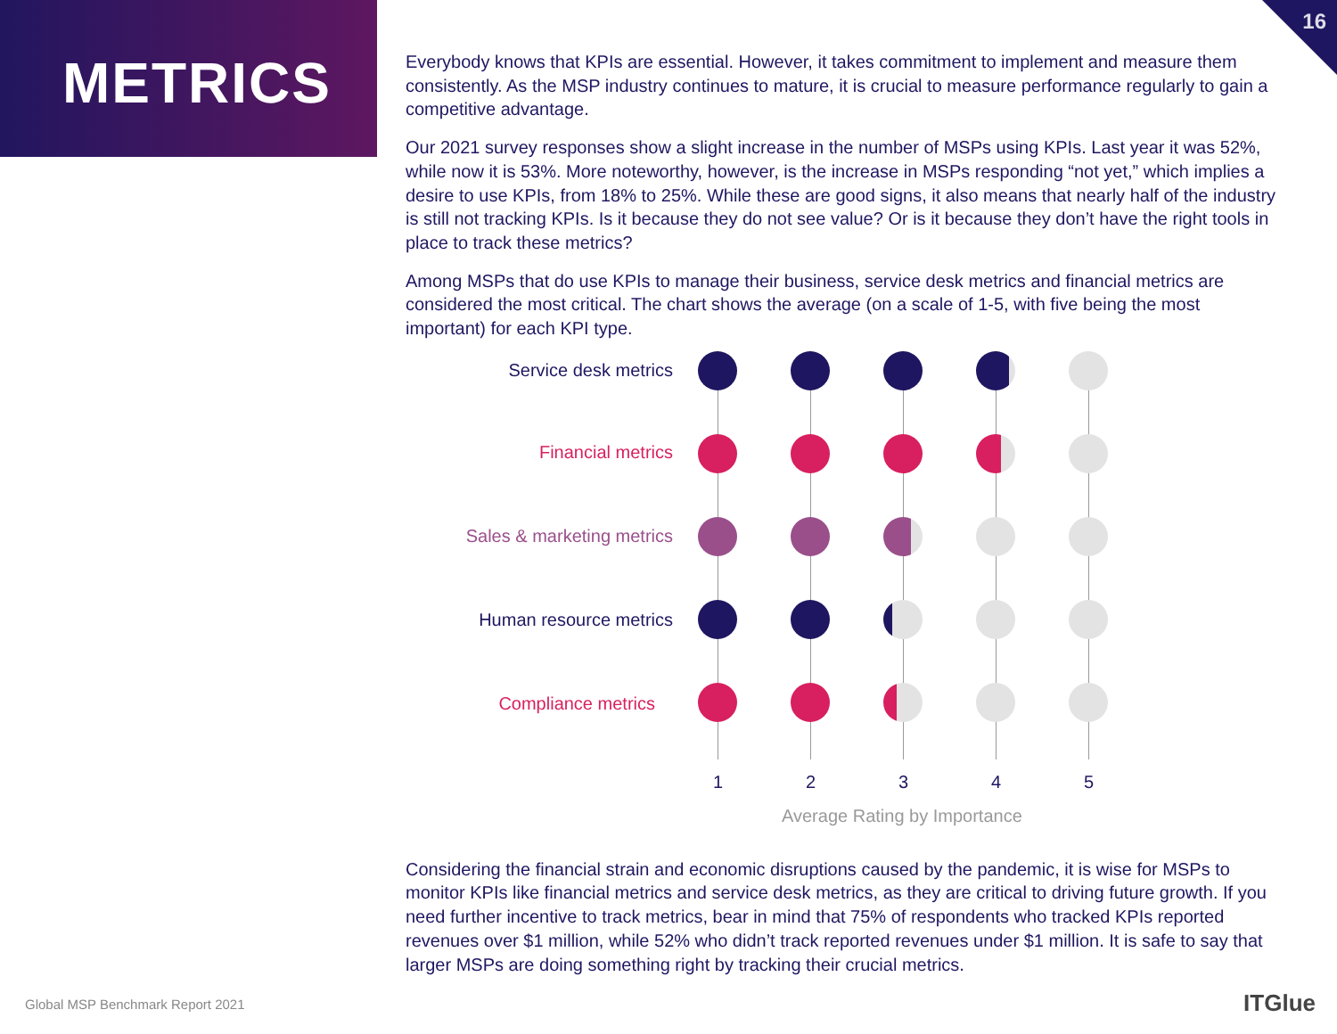METRICS
16
Everybody knows that KPIs are essential. However, it takes commitment to implement and measure them consistently. As the MSP industry continues to mature, it is crucial to measure performance regularly to gain a competitive advantage.
Our 2021 survey responses show a slight increase in the number of MSPs using KPIs. Last year it was 52%, while now it is 53%. More noteworthy, however, is the increase in MSPs responding “not yet,” which implies a desire to use KPIs, from 18% to 25%. While these are good signs, it also means that nearly half of the industry is still not tracking KPIs. Is it because they do not see value? Or is it because they don’t have the right tools in place to track these metrics?
Among MSPs that do use KPIs to manage their business, service desk metrics and financial metrics are considered the most critical. The chart shows the average (on a scale of 1-5, with five being the most important) for each KPI type.
Service desk metrics
Financial metrics
Sales & marketing metrics
Human resource metrics
Compliance metrics
1 2 3 4 5
Average Rating by Importance
Considering the financial strain and economic disruptions caused by the pandemic, it is wise for MSPs to monitor KPIs like financial metrics and service desk metrics, as they are critical to driving future growth. If you need further incentive to track metrics, bear in mind that 75% of respondents who tracked KPIs reported revenues over $1 million, while 52% who didn’t track reported revenues under $1 million. It is safe to say that larger MSPs are doing something right by tracking their crucial metrics.
Global MSP Benchmark Report 2021
ITGlue